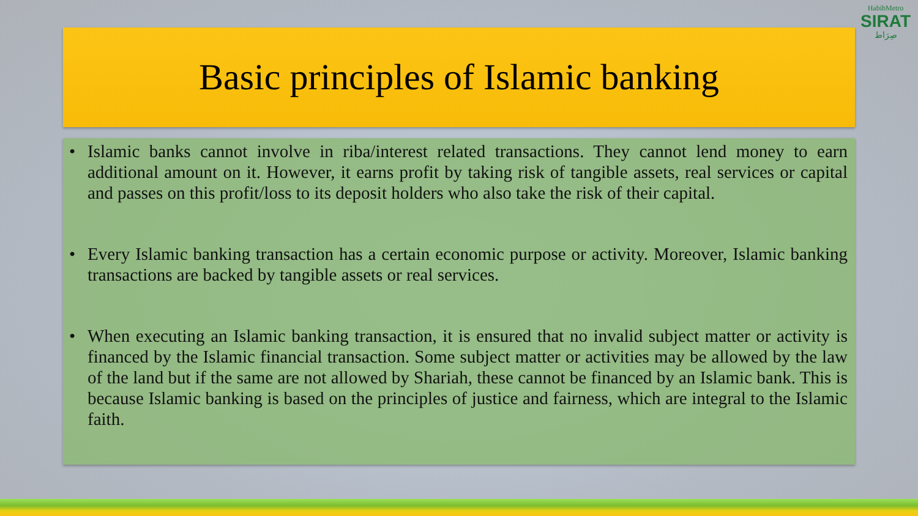HabibMetro
SIRAT
صِرَاط
Basic principles of Islamic banking
• Islamic banks cannot involve in riba/interest related transactions. They cannot lend money to earn additional amount on it. However, it earns profit by taking risk of tangible assets, real services or capital and passes on this profit/loss to its deposit holders who also take the risk of their capital.
• Every Islamic banking transaction has a certain economic purpose or activity. Moreover, Islamic banking transactions are backed by tangible assets or real services.
• When executing an Islamic banking transaction, it is ensured that no invalid subject matter or activity is financed by the Islamic financial transaction. Some subject matter or activities may be allowed by the law of the land but if the same are not allowed by Shariah, these cannot be financed by an Islamic bank. This is because Islamic banking is based on the principles of justice and fairness, which are integral to the Islamic faith.